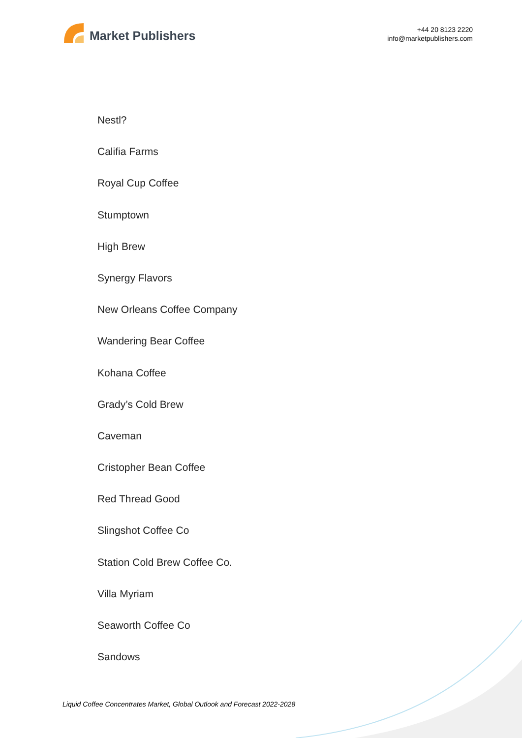Market Publishers
+44 20 8123 2220
info@marketpublishers.com
Nestl?
Califia Farms
Royal Cup Coffee
Stumptown
High Brew
Synergy Flavors
New Orleans Coffee Company
Wandering Bear Coffee
Kohana Coffee
Grady’s Cold Brew
Caveman
Cristopher Bean Coffee
Red Thread Good
Slingshot Coffee Co
Station Cold Brew Coffee Co.
Villa Myriam
Seaworth Coffee Co
Sandows
Liquid Coffee Concentrates Market, Global Outlook and Forecast 2022-2028